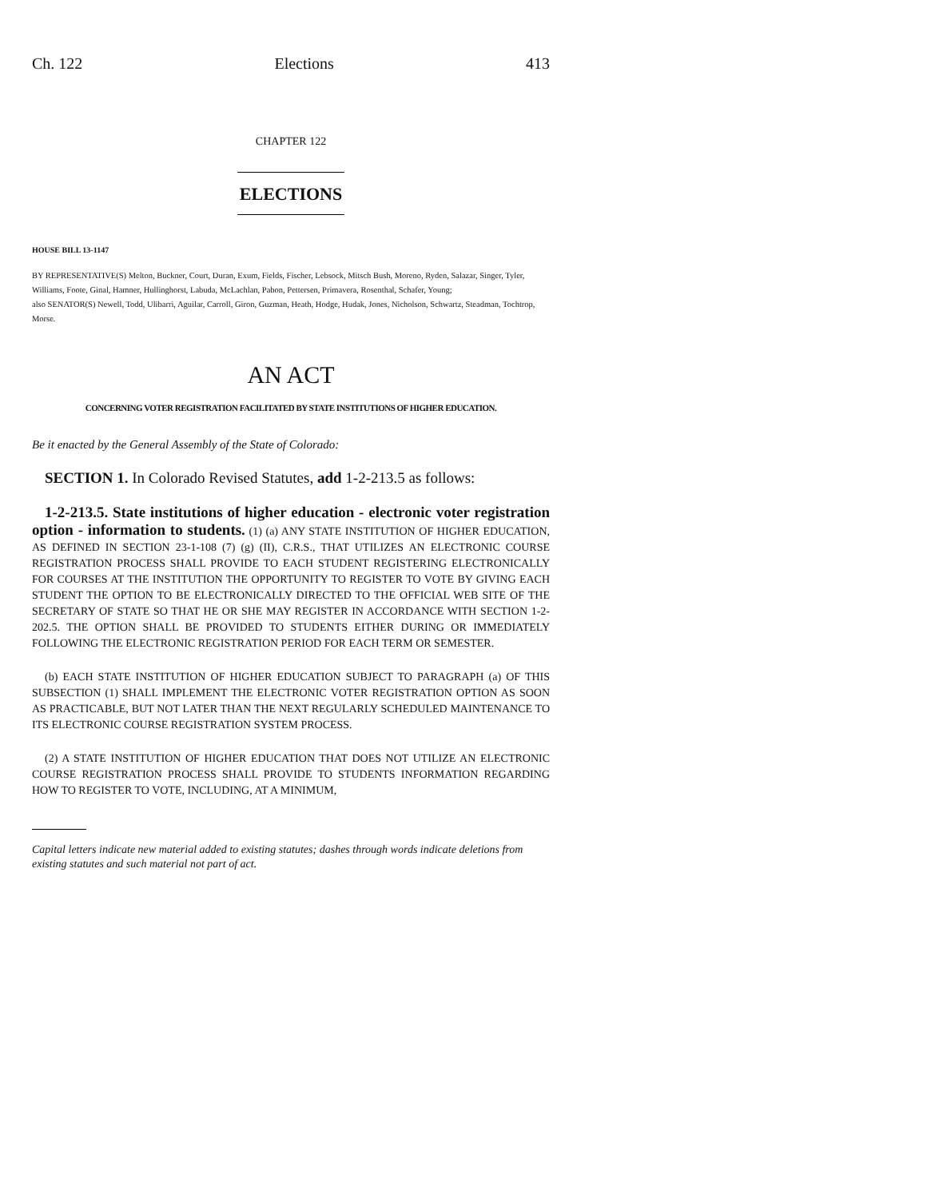Ch. 122 Elections 413
CHAPTER 122
ELECTIONS
HOUSE BILL 13-1147
BY REPRESENTATIVE(S) Melton, Buckner, Court, Duran, Exum, Fields, Fischer, Lebsock, Mitsch Bush, Moreno, Ryden, Salazar, Singer, Tyler, Williams, Foote, Ginal, Hamner, Hullinghorst, Labuda, McLachlan, Pabon, Pettersen, Primavera, Rosenthal, Schafer, Young;
also SENATOR(S) Newell, Todd, Ulibarri, Aguilar, Carroll, Giron, Guzman, Heath, Hodge, Hudak, Jones, Nicholson, Schwartz, Steadman, Tochtrop, Morse.
AN ACT
CONCERNING VOTER REGISTRATION FACILITATED BY STATE INSTITUTIONS OF HIGHER EDUCATION.
Be it enacted by the General Assembly of the State of Colorado:
SECTION 1. In Colorado Revised Statutes, add 1-2-213.5 as follows:
1-2-213.5. State institutions of higher education - electronic voter registration option - information to students. (1) (a) ANY STATE INSTITUTION OF HIGHER EDUCATION, AS DEFINED IN SECTION 23-1-108 (7) (g) (II), C.R.S., THAT UTILIZES AN ELECTRONIC COURSE REGISTRATION PROCESS SHALL PROVIDE TO EACH STUDENT REGISTERING ELECTRONICALLY FOR COURSES AT THE INSTITUTION THE OPPORTUNITY TO REGISTER TO VOTE BY GIVING EACH STUDENT THE OPTION TO BE ELECTRONICALLY DIRECTED TO THE OFFICIAL WEB SITE OF THE SECRETARY OF STATE SO THAT HE OR SHE MAY REGISTER IN ACCORDANCE WITH SECTION 1-2-202.5. THE OPTION SHALL BE PROVIDED TO STUDENTS EITHER DURING OR IMMEDIATELY FOLLOWING THE ELECTRONIC REGISTRATION PERIOD FOR EACH TERM OR SEMESTER.
(b) EACH STATE INSTITUTION OF HIGHER EDUCATION SUBJECT TO PARAGRAPH (a) OF THIS SUBSECTION (1) SHALL IMPLEMENT THE ELECTRONIC VOTER REGISTRATION OPTION AS SOON AS PRACTICABLE, BUT NOT LATER THAN THE NEXT REGULARLY SCHEDULED MAINTENANCE TO ITS ELECTRONIC COURSE REGISTRATION SYSTEM PROCESS.
(2) A STATE INSTITUTION OF HIGHER EDUCATION THAT DOES NOT UTILIZE AN ELECTRONIC COURSE REGISTRATION PROCESS SHALL PROVIDE TO STUDENTS INFORMATION REGARDING HOW TO REGISTER TO VOTE, INCLUDING, AT A MINIMUM,
Capital letters indicate new material added to existing statutes; dashes through words indicate deletions from existing statutes and such material not part of act.